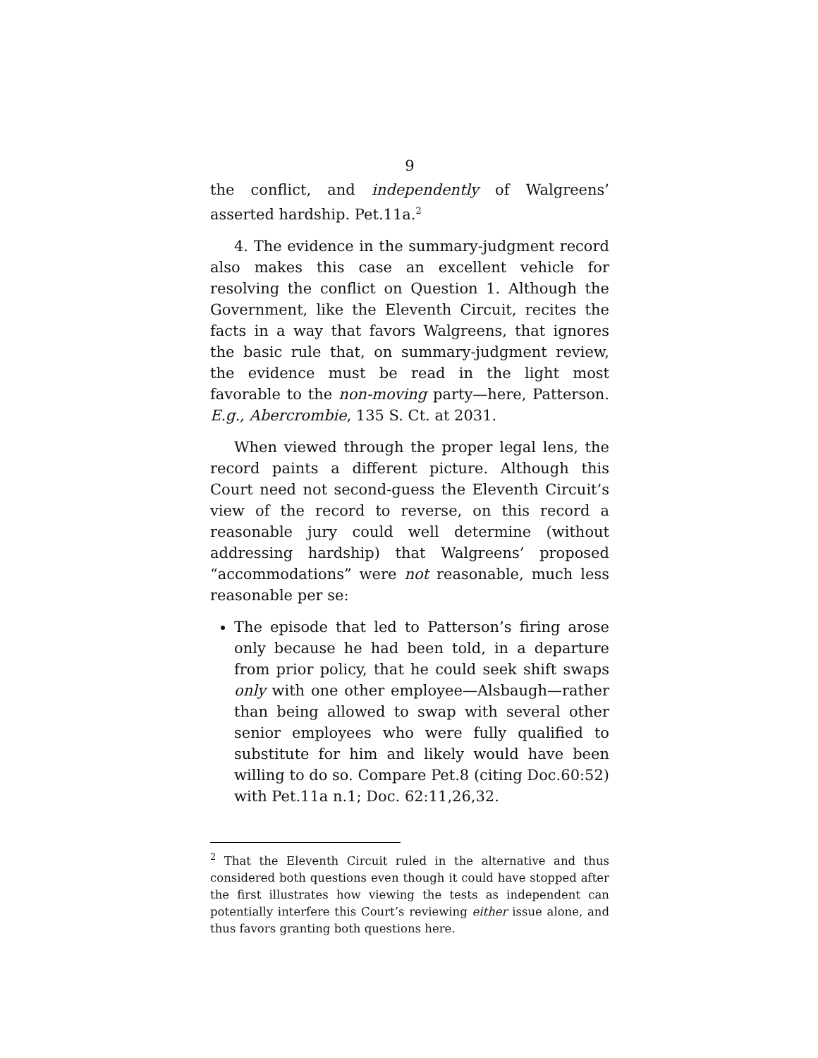9
the conflict, and independently of Walgreens’ asserted hardship. Pet.11a.<sup>2</sup>
4. The evidence in the summary-judgment record also makes this case an excellent vehicle for resolving the conflict on Question 1. Although the Government, like the Eleventh Circuit, recites the facts in a way that favors Walgreens, that ignores the basic rule that, on summary-judgment review, the evidence must be read in the light most favorable to the non-moving party—here, Patterson. E.g., Abercrombie, 135 S. Ct. at 2031.
When viewed through the proper legal lens, the record paints a different picture. Although this Court need not second-guess the Eleventh Circuit’s view of the record to reverse, on this record a reasonable jury could well determine (without addressing hardship) that Walgreens’ proposed “accommodations” were not reasonable, much less reasonable per se:
The episode that led to Patterson’s firing arose only because he had been told, in a departure from prior policy, that he could seek shift swaps only with one other employee—Alsbaugh—rather than being allowed to swap with several other senior employees who were fully qualified to substitute for him and likely would have been willing to do so. Compare Pet.8 (citing Doc.60:52) with Pet.11a n.1; Doc. 62:11,26,32.
<sup>2</sup> That the Eleventh Circuit ruled in the alternative and thus considered both questions even though it could have stopped after the first illustrates how viewing the tests as independent can potentially interfere this Court’s reviewing either issue alone, and thus favors granting both questions here.